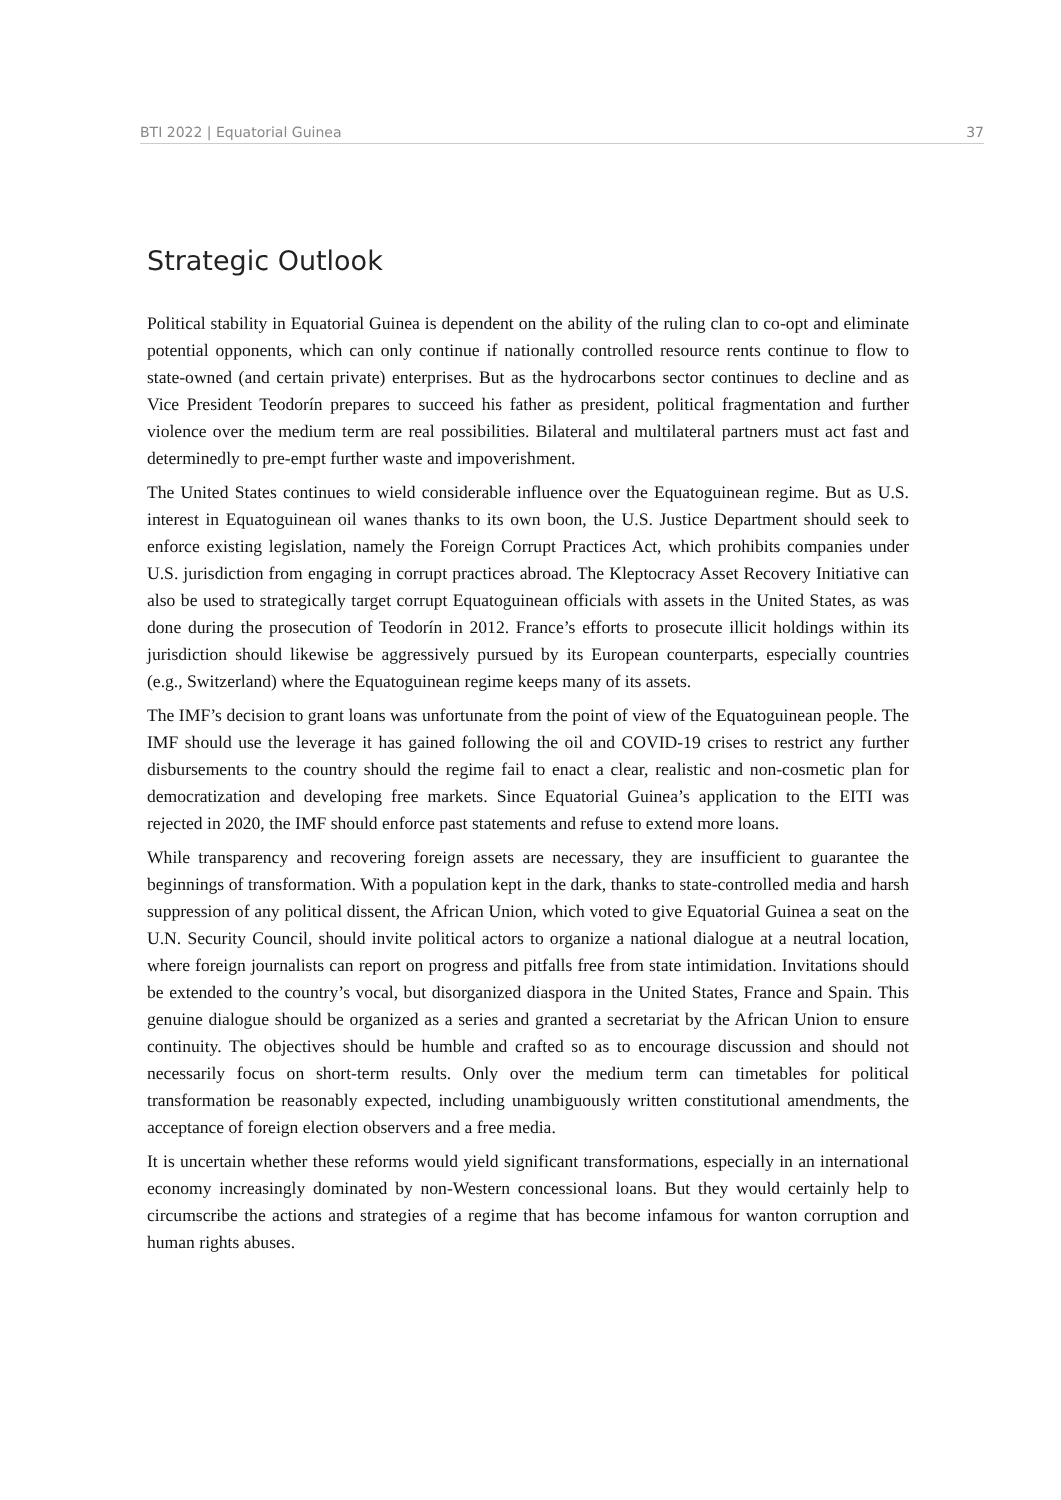BTI 2022 | Equatorial Guinea 37
Strategic Outlook
Political stability in Equatorial Guinea is dependent on the ability of the ruling clan to co-opt and eliminate potential opponents, which can only continue if nationally controlled resource rents continue to flow to state-owned (and certain private) enterprises. But as the hydrocarbons sector continues to decline and as Vice President Teodorín prepares to succeed his father as president, political fragmentation and further violence over the medium term are real possibilities. Bilateral and multilateral partners must act fast and determinedly to pre-empt further waste and impoverishment.
The United States continues to wield considerable influence over the Equatoguinean regime. But as U.S. interest in Equatoguinean oil wanes thanks to its own boon, the U.S. Justice Department should seek to enforce existing legislation, namely the Foreign Corrupt Practices Act, which prohibits companies under U.S. jurisdiction from engaging in corrupt practices abroad. The Kleptocracy Asset Recovery Initiative can also be used to strategically target corrupt Equatoguinean officials with assets in the United States, as was done during the prosecution of Teodorín in 2012. France’s efforts to prosecute illicit holdings within its jurisdiction should likewise be aggressively pursued by its European counterparts, especially countries (e.g., Switzerland) where the Equatoguinean regime keeps many of its assets.
The IMF’s decision to grant loans was unfortunate from the point of view of the Equatoguinean people. The IMF should use the leverage it has gained following the oil and COVID-19 crises to restrict any further disbursements to the country should the regime fail to enact a clear, realistic and non-cosmetic plan for democratization and developing free markets. Since Equatorial Guinea’s application to the EITI was rejected in 2020, the IMF should enforce past statements and refuse to extend more loans.
While transparency and recovering foreign assets are necessary, they are insufficient to guarantee the beginnings of transformation. With a population kept in the dark, thanks to state-controlled media and harsh suppression of any political dissent, the African Union, which voted to give Equatorial Guinea a seat on the U.N. Security Council, should invite political actors to organize a national dialogue at a neutral location, where foreign journalists can report on progress and pitfalls free from state intimidation. Invitations should be extended to the country’s vocal, but disorganized diaspora in the United States, France and Spain. This genuine dialogue should be organized as a series and granted a secretariat by the African Union to ensure continuity. The objectives should be humble and crafted so as to encourage discussion and should not necessarily focus on short-term results. Only over the medium term can timetables for political transformation be reasonably expected, including unambiguously written constitutional amendments, the acceptance of foreign election observers and a free media.
It is uncertain whether these reforms would yield significant transformations, especially in an international economy increasingly dominated by non-Western concessional loans. But they would certainly help to circumscribe the actions and strategies of a regime that has become infamous for wanton corruption and human rights abuses.